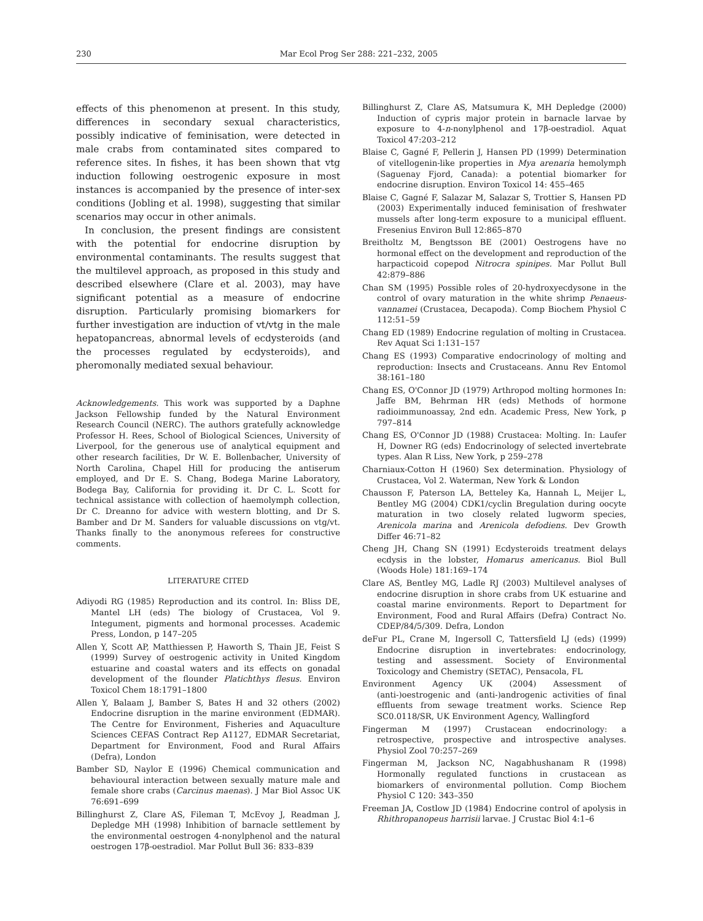230 Mar Ecol Prog Ser 288: 221–232, 2005
effects of this phenomenon at present. In this study, differences in secondary sexual characteristics, possibly indicative of feminisation, were detected in male crabs from contaminated sites compared to reference sites. In fishes, it has been shown that vtg induction following oestrogenic exposure in most instances is accompanied by the presence of inter-sex conditions (Jobling et al. 1998), suggesting that similar scenarios may occur in other animals.
In conclusion, the present findings are consistent with the potential for endocrine disruption by environmental contaminants. The results suggest that the multilevel approach, as proposed in this study and described elsewhere (Clare et al. 2003), may have significant potential as a measure of endocrine disruption. Particularly promising biomarkers for further investigation are induction of vt/vtg in the male hepatopancreas, abnormal levels of ecdysteroids (and the processes regulated by ecdysteroids), and pheromonally mediated sexual behaviour.
Acknowledgements. This work was supported by a Daphne Jackson Fellowship funded by the Natural Environment Research Council (NERC). The authors gratefully acknowledge Professor H. Rees, School of Biological Sciences, University of Liverpool, for the generous use of analytical equipment and other research facilities, Dr W. E. Bollenbacher, University of North Carolina, Chapel Hill for producing the antiserum employed, and Dr E. S. Chang, Bodega Marine Laboratory, Bodega Bay, California for providing it. Dr C. L. Scott for technical assistance with collection of haemolymph collection, Dr C. Dreanno for advice with western blotting, and Dr S. Bamber and Dr M. Sanders for valuable discussions on vtg/vt. Thanks finally to the anonymous referees for constructive comments.
LITERATURE CITED
Adiyodi RG (1985) Reproduction and its control. In: Bliss DE, Mantel LH (eds) The biology of Crustacea, Vol 9. Integument, pigments and hormonal processes. Academic Press, London, p 147–205
Allen Y, Scott AP, Matthiessen P, Haworth S, Thain JE, Feist S (1999) Survey of oestrogenic activity in United Kingdom estuarine and coastal waters and its effects on gonadal development of the flounder Platichthys flesus. Environ Toxicol Chem 18:1791–1800
Allen Y, Balaam J, Bamber S, Bates H and 32 others (2002) Endocrine disruption in the marine environment (EDMAR). The Centre for Environment, Fisheries and Aquaculture Sciences CEFAS Contract Rep A1127, EDMAR Secretariat, Department for Environment, Food and Rural Affairs (Defra), London
Bamber SD, Naylor E (1996) Chemical communication and behavioural interaction between sexually mature male and female shore crabs (Carcinus maenas). J Mar Biol Assoc UK 76:691–699
Billinghurst Z, Clare AS, Fileman T, McEvoy J, Readman J, Depledge MH (1998) Inhibition of barnacle settlement by the environmental oestrogen 4-nonylphenol and the natural oestrogen 17β-oestradiol. Mar Pollut Bull 36: 833–839
Billinghurst Z, Clare AS, Matsumura K, MH Depledge (2000) Induction of cypris major protein in barnacle larvae by exposure to 4-n-nonylphenol and 17β-oestradiol. Aquat Toxicol 47:203–212
Blaise C, Gagné F, Pellerin J, Hansen PD (1999) Determination of vitellogenin-like properties in Mya arenaria hemolymph (Saguenay Fjord, Canada): a potential biomarker for endocrine disruption. Environ Toxicol 14: 455–465
Blaise C, Gagné F, Salazar M, Salazar S, Trottier S, Hansen PD (2003) Experimentally induced feminisation of freshwater mussels after long-term exposure to a municipal effluent. Fresenius Environ Bull 12:865–870
Breitholtz M, Bengtsson BE (2001) Oestrogens have no hormonal effect on the development and reproduction of the harpacticoid copepod Nitrocra spinipes. Mar Pollut Bull 42:879–886
Chan SM (1995) Possible roles of 20-hydroxyecdysone in the control of ovary maturation in the white shrimp Penaeus-vannamei (Crustacea, Decapoda). Comp Biochem Physiol C 112:51–59
Chang ED (1989) Endocrine regulation of molting in Crustacea. Rev Aquat Sci 1:131–157
Chang ES (1993) Comparative endocrinology of molting and reproduction: Insects and Crustaceans. Annu Rev Entomol 38:161–180
Chang ES, O'Connor JD (1979) Arthropod molting hormones In: Jaffe BM, Behrman HR (eds) Methods of hormone radioimmunoassay, 2nd edn. Academic Press, New York, p 797–814
Chang ES, O'Connor JD (1988) Crustacea: Molting. In: Laufer H, Downer RG (eds) Endocrinology of selected invertebrate types. Alan R Liss, New York, p 259–278
Charniaux-Cotton H (1960) Sex determination. Physiology of Crustacea, Vol 2. Waterman, New York & London
Chausson F, Paterson LA, Betteley Ka, Hannah L, Meijer L, Bentley MG (2004) CDK1/cyclin Bregulation during oocyte maturation in two closely related lugworm species, Arenicola marina and Arenicola defodiens. Dev Growth Differ 46:71–82
Cheng JH, Chang SN (1991) Ecdysteroids treatment delays ecdysis in the lobster, Homarus americanus. Biol Bull (Woods Hole) 181:169–174
Clare AS, Bentley MG, Ladle RJ (2003) Multilevel analyses of endocrine disruption in shore crabs from UK estuarine and coastal marine environments. Report to Department for Environment, Food and Rural Affairs (Defra) Contract No. CDEP/84/5/309. Defra, London
deFur PL, Crane M, Ingersoll C, Tattersfield LJ (eds) (1999) Endocrine disruption in invertebrates: endocrinology, testing and assessment. Society of Environmental Toxicology and Chemistry (SETAC), Pensacola, FL
Environment Agency UK (2004) Assessment of (anti-)oestrogenic and (anti-)androgenic activities of final effluents from sewage treatment works. Science Rep SC0.0118/SR, UK Environment Agency, Wallingford
Fingerman M (1997) Crustacean endocrinology: a retrospective, prospective and introspective analyses. Physiol Zool 70:257–269
Fingerman M, Jackson NC, Nagabhushanam R (1998) Hormonally regulated functions in crustacean as biomarkers of environmental pollution. Comp Biochem Physiol C 120: 343–350
Freeman JA, Costlow JD (1984) Endocrine control of apolysis in Rhithropanopeus harrisii larvae. J Crustac Biol 4:1–6